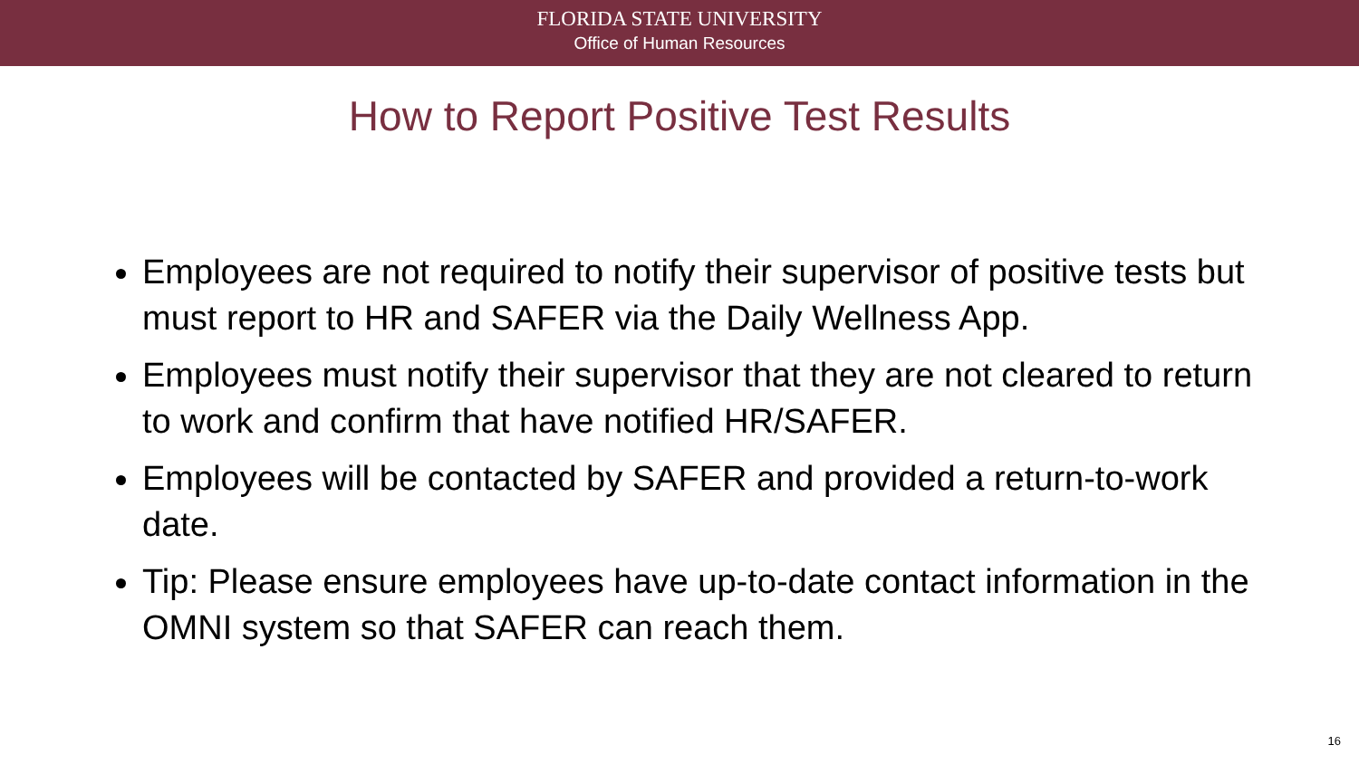FLORIDA STATE UNIVERSITY
Office of Human Resources
How to Report Positive Test Results
Employees are not required to notify their supervisor of positive tests but must report to HR and SAFER via the Daily Wellness App.
Employees must notify their supervisor that they are not cleared to return to work and confirm that have notified HR/SAFER.
Employees will be contacted by SAFER and provided a return-to-work date.
Tip: Please ensure employees have up-to-date contact information in the OMNI system so that SAFER can reach them.
16